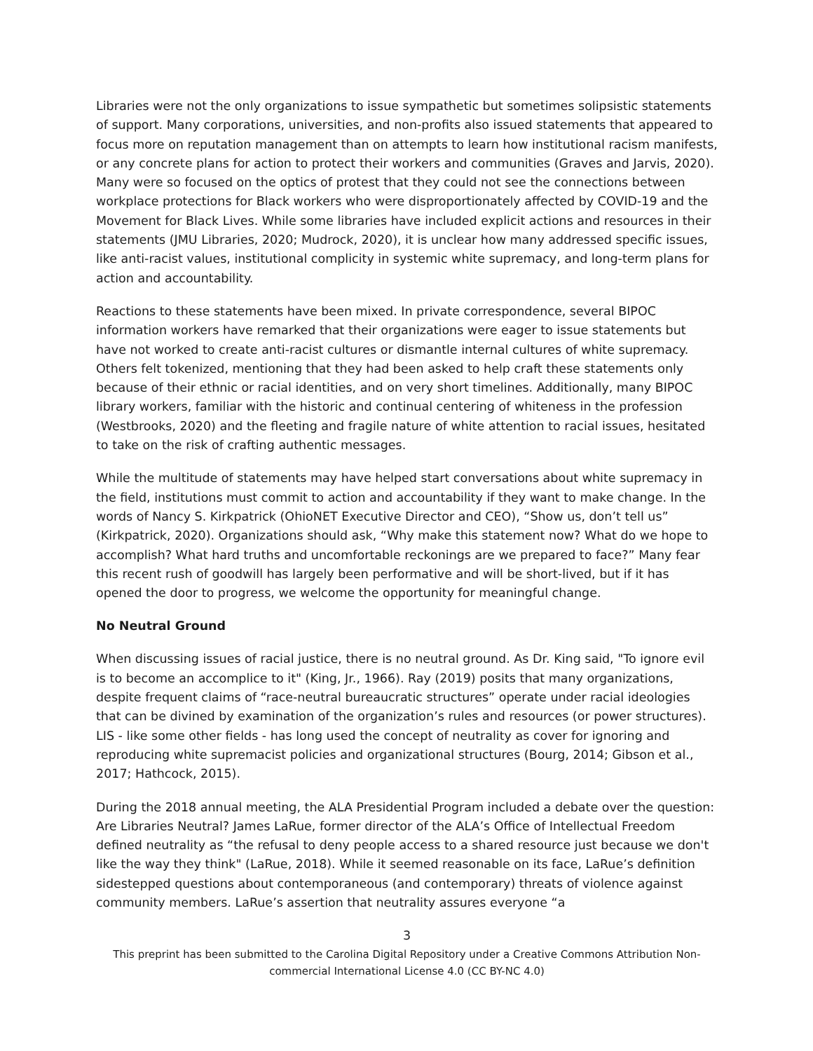Libraries were not the only organizations to issue sympathetic but sometimes solipsistic statements of support. Many corporations, universities, and non-profits also issued statements that appeared to focus more on reputation management than on attempts to learn how institutional racism manifests, or any concrete plans for action to protect their workers and communities (Graves and Jarvis, 2020). Many were so focused on the optics of protest that they could not see the connections between workplace protections for Black workers who were disproportionately affected by COVID-19 and the Movement for Black Lives. While some libraries have included explicit actions and resources in their statements (JMU Libraries, 2020; Mudrock, 2020), it is unclear how many addressed specific issues, like anti-racist values, institutional complicity in systemic white supremacy, and long-term plans for action and accountability.
Reactions to these statements have been mixed. In private correspondence, several BIPOC information workers have remarked that their organizations were eager to issue statements but have not worked to create anti-racist cultures or dismantle internal cultures of white supremacy. Others felt tokenized, mentioning that they had been asked to help craft these statements only because of their ethnic or racial identities, and on very short timelines. Additionally, many BIPOC library workers, familiar with the historic and continual centering of whiteness in the profession (Westbrooks, 2020) and the fleeting and fragile nature of white attention to racial issues, hesitated to take on the risk of crafting authentic messages.
While the multitude of statements may have helped start conversations about white supremacy in the field, institutions must commit to action and accountability if they want to make change. In the words of Nancy S. Kirkpatrick (OhioNET Executive Director and CEO), “Show us, don’t tell us” (Kirkpatrick, 2020). Organizations should ask, “Why make this statement now? What do we hope to accomplish? What hard truths and uncomfortable reckonings are we prepared to face?” Many fear this recent rush of goodwill has largely been performative and will be short-lived, but if it has opened the door to progress, we welcome the opportunity for meaningful change.
No Neutral Ground
When discussing issues of racial justice, there is no neutral ground. As Dr. King said, "To ignore evil is to become an accomplice to it" (King, Jr., 1966). Ray (2019) posits that many organizations, despite frequent claims of “race-neutral bureaucratic structures” operate under racial ideologies that can be divined by examination of the organization’s rules and resources (or power structures). LIS - like some other fields - has long used the concept of neutrality as cover for ignoring and reproducing white supremacist policies and organizational structures (Bourg, 2014; Gibson et al., 2017; Hathcock, 2015).
During the 2018 annual meeting, the ALA Presidential Program included a debate over the question: Are Libraries Neutral? James LaRue, former director of the ALA’s Office of Intellectual Freedom defined neutrality as “the refusal to deny people access to a shared resource just because we don't like the way they think" (LaRue, 2018). While it seemed reasonable on its face, LaRue’s definition sidestepped questions about contemporaneous (and contemporary) threats of violence against community members. LaRue’s assertion that neutrality assures everyone “a
3
This preprint has been submitted to the Carolina Digital Repository under a Creative Commons Attribution Non-commercial International License 4.0 (CC BY-NC 4.0)